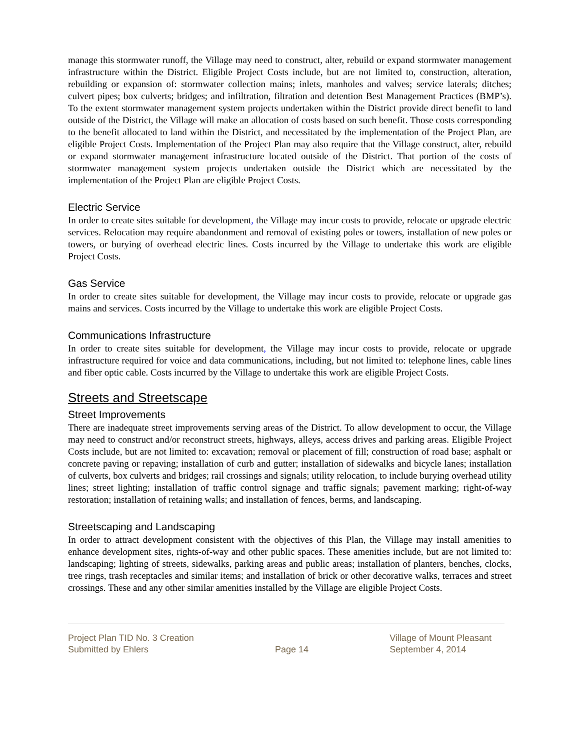manage this stormwater runoff, the Village may need to construct, alter, rebuild or expand stormwater management infrastructure within the District. Eligible Project Costs include, but are not limited to, construction, alteration, rebuilding or expansion of: stormwater collection mains; inlets, manholes and valves; service laterals; ditches; culvert pipes; box culverts; bridges; and infiltration, filtration and detention Best Management Practices (BMP’s). To the extent stormwater management system projects undertaken within the District provide direct benefit to land outside of the District, the Village will make an allocation of costs based on such benefit. Those costs corresponding to the benefit allocated to land within the District, and necessitated by the implementation of the Project Plan, are eligible Project Costs. Implementation of the Project Plan may also require that the Village construct, alter, rebuild or expand stormwater management infrastructure located outside of the District. That portion of the costs of stormwater management system projects undertaken outside the District which are necessitated by the implementation of the Project Plan are eligible Project Costs.
Electric Service
In order to create sites suitable for development, the Village may incur costs to provide, relocate or upgrade electric services. Relocation may require abandonment and removal of existing poles or towers, installation of new poles or towers, or burying of overhead electric lines. Costs incurred by the Village to undertake this work are eligible Project Costs.
Gas Service
In order to create sites suitable for development, the Village may incur costs to provide, relocate or upgrade gas mains and services. Costs incurred by the Village to undertake this work are eligible Project Costs.
Communications Infrastructure
In order to create sites suitable for development, the Village may incur costs to provide, relocate or upgrade infrastructure required for voice and data communications, including, but not limited to: telephone lines, cable lines and fiber optic cable. Costs incurred by the Village to undertake this work are eligible Project Costs.
Streets and Streetscape
Street Improvements
There are inadequate street improvements serving areas of the District. To allow development to occur, the Village may need to construct and/or reconstruct streets, highways, alleys, access drives and parking areas. Eligible Project Costs include, but are not limited to: excavation; removal or placement of fill; construction of road base; asphalt or concrete paving or repaving; installation of curb and gutter; installation of sidewalks and bicycle lanes; installation of culverts, box culverts and bridges; rail crossings and signals; utility relocation, to include burying overhead utility lines; street lighting; installation of traffic control signage and traffic signals; pavement marking; right-of-way restoration; installation of retaining walls; and installation of fences, berms, and landscaping.
Streetscaping and Landscaping
In order to attract development consistent with the objectives of this Plan, the Village may install amenities to enhance development sites, rights-of-way and other public spaces. These amenities include, but are not limited to: landscaping; lighting of streets, sidewalks, parking areas and public areas; installation of planters, benches, clocks, tree rings, trash receptacles and similar items; and installation of brick or other decorative walks, terraces and street crossings. These and any other similar amenities installed by the Village are eligible Project Costs.
Project Plan TID No. 3 Creation
Submitted by Ehlers
Page 14 Village of Mount Pleasant
September 4, 2014